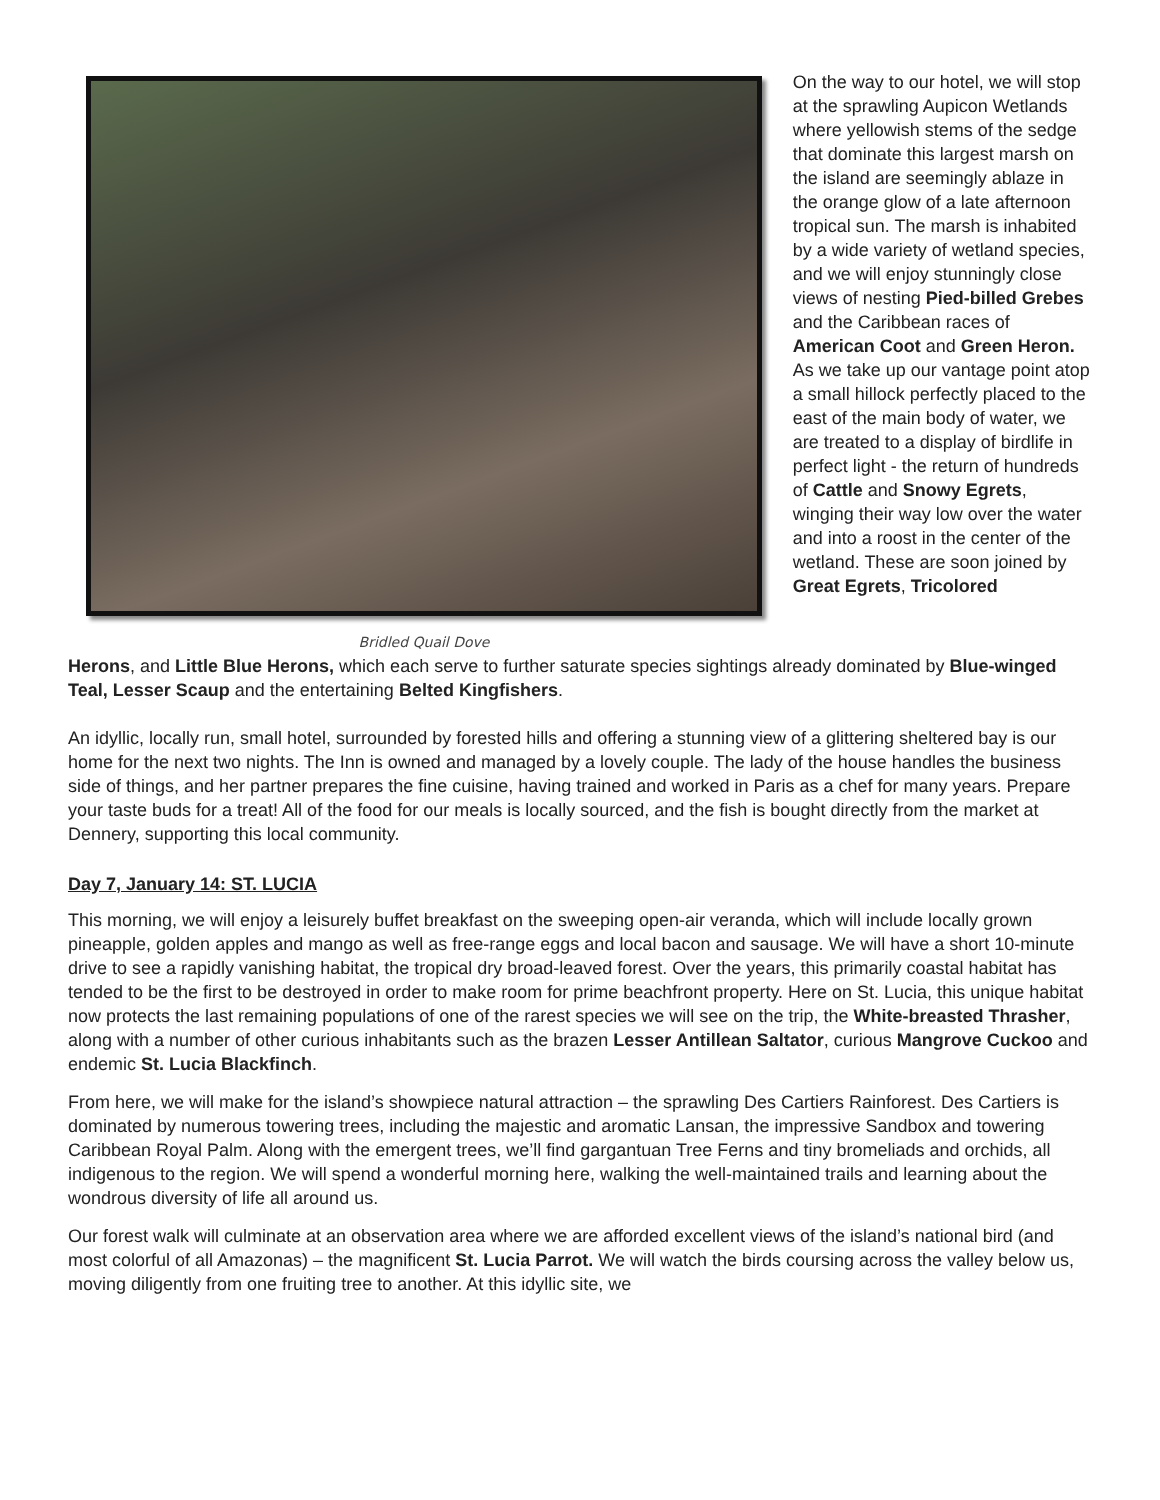Bridled Quail Dove
On the way to our hotel, we will stop at the sprawling Aupicon Wetlands where yellowish stems of the sedge that dominate this largest marsh on the island are seemingly ablaze in the orange glow of a late afternoon tropical sun. The marsh is inhabited by a wide variety of wetland species, and we will enjoy stunningly close views of nesting Pied-billed Grebes and the Caribbean races of American Coot and Green Heron. As we take up our vantage point atop a small hillock perfectly placed to the east of the main body of water, we are treated to a display of birdlife in perfect light - the return of hundreds of Cattle and Snowy Egrets, winging their way low over the water and into a roost in the center of the wetland. These are soon joined by Great Egrets, Tricolored
Herons, and Little Blue Herons, which each serve to further saturate species sightings already dominated by Blue-winged Teal, Lesser Scaup and the entertaining Belted Kingfishers.
An idyllic, locally run, small hotel, surrounded by forested hills and offering a stunning view of a glittering sheltered bay is our home for the next two nights. The Inn is owned and managed by a lovely couple. The lady of the house handles the business side of things, and her partner prepares the fine cuisine, having trained and worked in Paris as a chef for many years. Prepare your taste buds for a treat! All of the food for our meals is locally sourced, and the fish is bought directly from the market at Dennery, supporting this local community.
Day 7, January 14: ST. LUCIA
This morning, we will enjoy a leisurely buffet breakfast on the sweeping open-air veranda, which will include locally grown pineapple, golden apples and mango as well as free-range eggs and local bacon and sausage. We will have a short 10-minute drive to see a rapidly vanishing habitat, the tropical dry broad-leaved forest. Over the years, this primarily coastal habitat has tended to be the first to be destroyed in order to make room for prime beachfront property. Here on St. Lucia, this unique habitat now protects the last remaining populations of one of the rarest species we will see on the trip, the White-breasted Thrasher, along with a number of other curious inhabitants such as the brazen Lesser Antillean Saltator, curious Mangrove Cuckoo and endemic St. Lucia Blackfinch.
From here, we will make for the island’s showpiece natural attraction – the sprawling Des Cartiers Rainforest. Des Cartiers is dominated by numerous towering trees, including the majestic and aromatic Lansan, the impressive Sandbox and towering Caribbean Royal Palm. Along with the emergent trees, we’ll find gargantuan Tree Ferns and tiny bromeliads and orchids, all indigenous to the region. We will spend a wonderful morning here, walking the well-maintained trails and learning about the wondrous diversity of life all around us.
Our forest walk will culminate at an observation area where we are afforded excellent views of the island’s national bird (and most colorful of all Amazonas) – the magnificent St. Lucia Parrot. We will watch the birds coursing across the valley below us, moving diligently from one fruiting tree to another. At this idyllic site, we